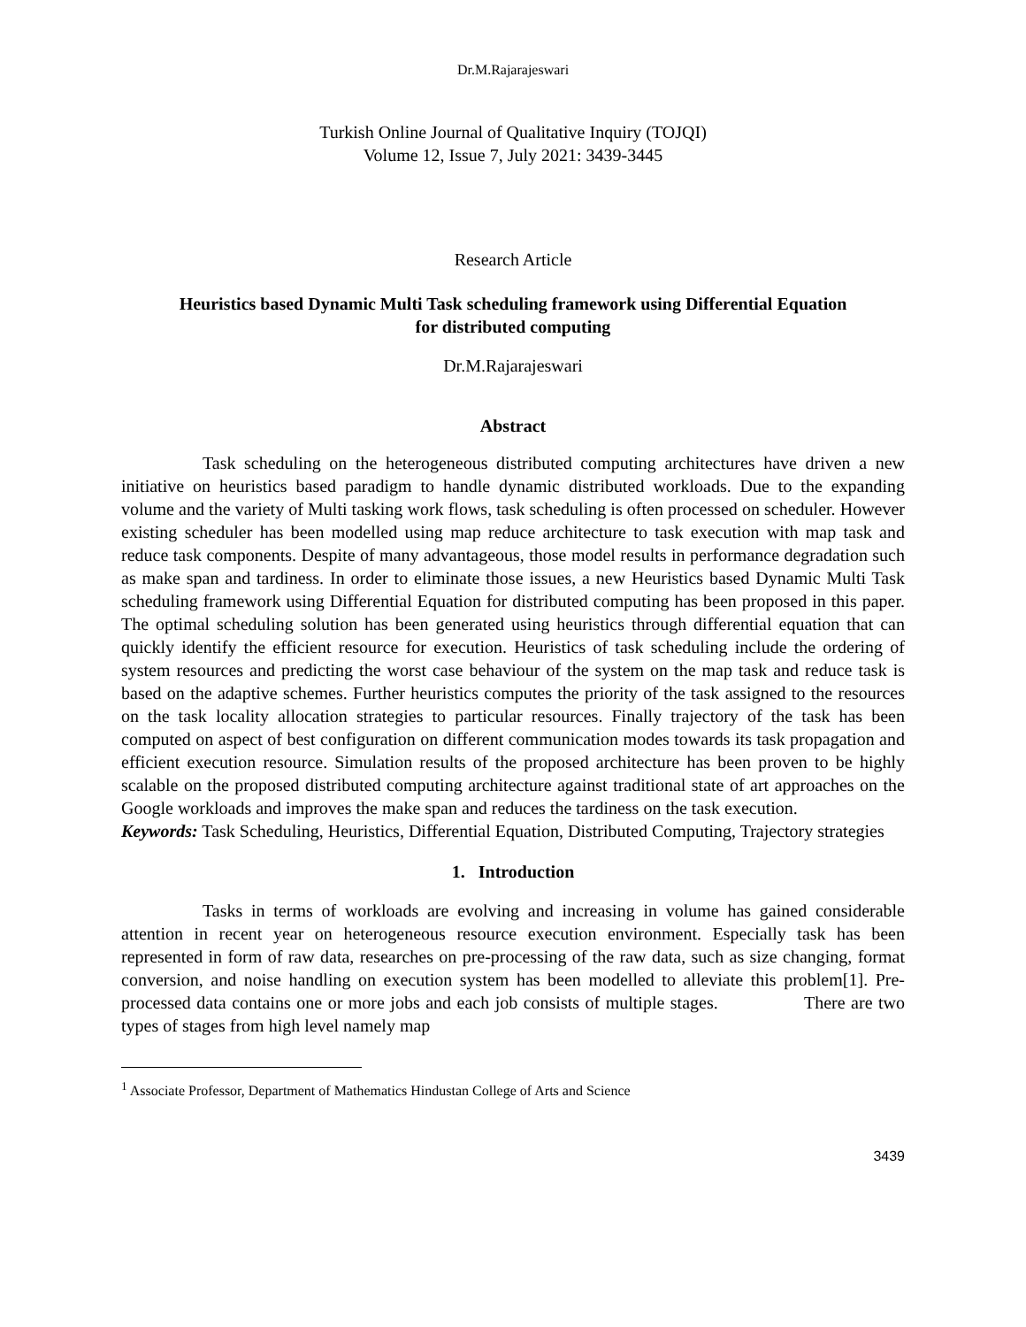Dr.M.Rajarajeswari
Turkish Online Journal of Qualitative Inquiry (TOJQI)
Volume 12, Issue 7, July 2021: 3439-3445
Research Article
Heuristics based Dynamic Multi Task scheduling framework using Differential Equation
for distributed computing
Dr.M.Rajarajeswari
Abstract
Task scheduling on the heterogeneous distributed computing architectures have driven a new initiative on heuristics based paradigm to handle dynamic distributed workloads. Due to the expanding volume and the variety of Multi tasking work flows, task scheduling is often processed on scheduler. However existing scheduler has been modelled using map reduce architecture to task execution with map task and reduce task components. Despite of many advantageous, those model results in performance degradation such as make span and tardiness. In order to eliminate those issues, a new Heuristics based Dynamic Multi Task scheduling framework using Differential Equation for distributed computing has been proposed in this paper. The optimal scheduling solution has been generated using heuristics through differential equation that can quickly identify the efficient resource for execution. Heuristics of task scheduling include the ordering of system resources and predicting the worst case behaviour of the system on the map task and reduce task is based on the adaptive schemes. Further heuristics computes the priority of the task assigned to the resources on the task locality allocation strategies to particular resources. Finally trajectory of the task has been computed on aspect of best configuration on different communication modes towards its task propagation and efficient execution resource. Simulation results of the proposed architecture has been proven to be highly scalable on the proposed distributed computing architecture against traditional state of art approaches on the Google workloads and improves the make span and reduces the tardiness on the task execution.
Keywords: Task Scheduling, Heuristics, Differential Equation, Distributed Computing, Trajectory strategies
1. Introduction
Tasks in terms of workloads are evolving and increasing in volume has gained considerable attention in recent year on heterogeneous resource execution environment. Especially task has been represented in form of raw data, researches on pre-processing of the raw data, such as size changing, format conversion, and noise handling on execution system has been modelled to alleviate this problem[1]. Pre-processed data contains one or more jobs and each job consists of multiple stages. There are two types of stages from high level namely map
<sup>1</sup> Associate Professor, Department of Mathematics Hindustan College of Arts and Science
3439